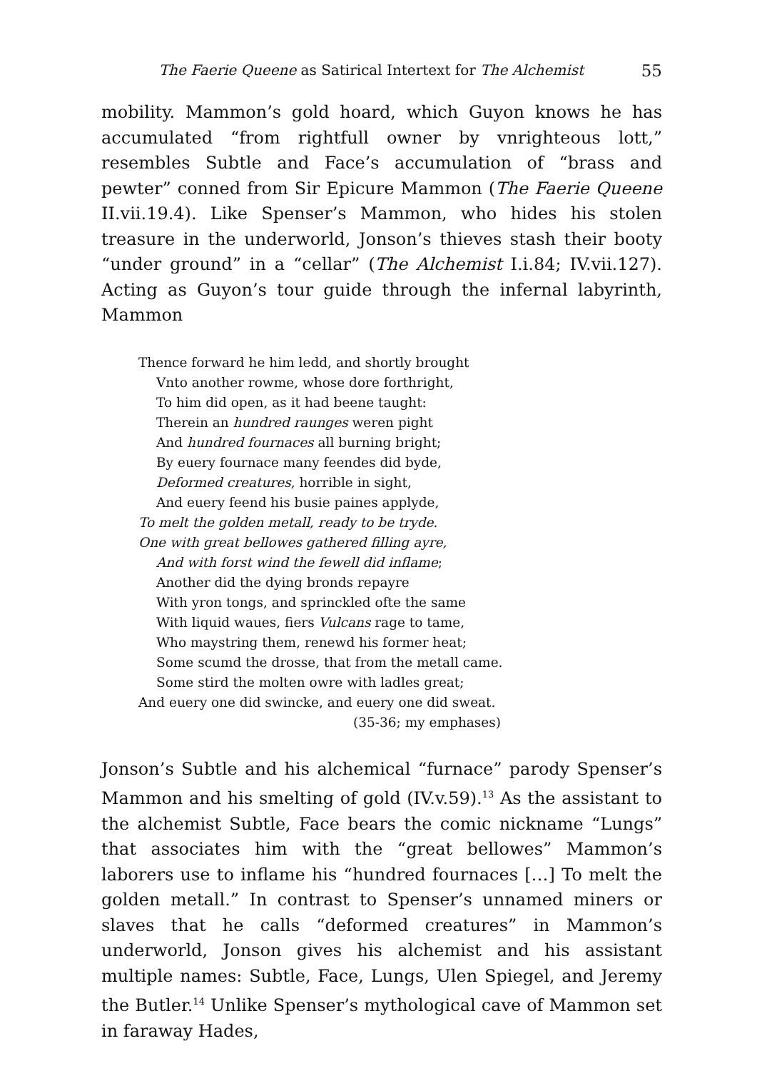The Faerie Queene as Satirical Intertext for The Alchemist 55
mobility. Mammon’s gold hoard, which Guyon knows he has accumulated “from rightfull owner by vnrighteous lott,” resembles Subtle and Face’s accumulation of “brass and pewter” conned from Sir Epicure Mammon (The Faerie Queene II.vii.19.4). Like Spenser’s Mammon, who hides his stolen treasure in the underworld, Jonson’s thieves stash their booty “under ground” in a “cellar” (The Alchemist I.i.84; IV.vii.127). Acting as Guyon’s tour guide through the infernal labyrinth, Mammon
Thence forward he him ledd, and shortly brought
Vnto another rowme, whose dore forthright,
To him did open, as it had beene taught:
Therein an hundred raunges weren pight
And hundred fournaces all burning bright;
By euery fournace many feendes did byde,
Deformed creatures, horrible in sight,
And euery feend his busie paines applyde,
To melt the golden metall, ready to be tryde.
One with great bellowes gathered filling ayre,
And with forst wind the fewell did inflame;
Another did the dying bronds repayre
With yron tongs, and sprinckled ofte the same
With liquid waues, fiers Vulcans rage to tame,
Who maystring them, renewd his former heat;
Some scumd the drosse, that from the metall came.
Some stird the molten owre with ladles great;
And euery one did swincke, and euery one did sweat.
(35-36; my emphases)
Jonson’s Subtle and his alchemical “furnace” parody Spenser’s Mammon and his smelting of gold (IV.v.59).<sup>13</sup> As the assistant to the alchemist Subtle, Face bears the comic nickname “Lungs” that associates him with the “great bellowes” Mammon’s laborers use to inflame his “hundred fournaces […] To melt the golden metall.” In contrast to Spenser’s unnamed miners or slaves that he calls “deformed creatures” in Mammon’s underworld, Jonson gives his alchemist and his assistant multiple names: Subtle, Face, Lungs, Ulen Spiegel, and Jeremy the Butler.<sup>14</sup> Unlike Spenser’s mythological cave of Mammon set in faraway Hades,